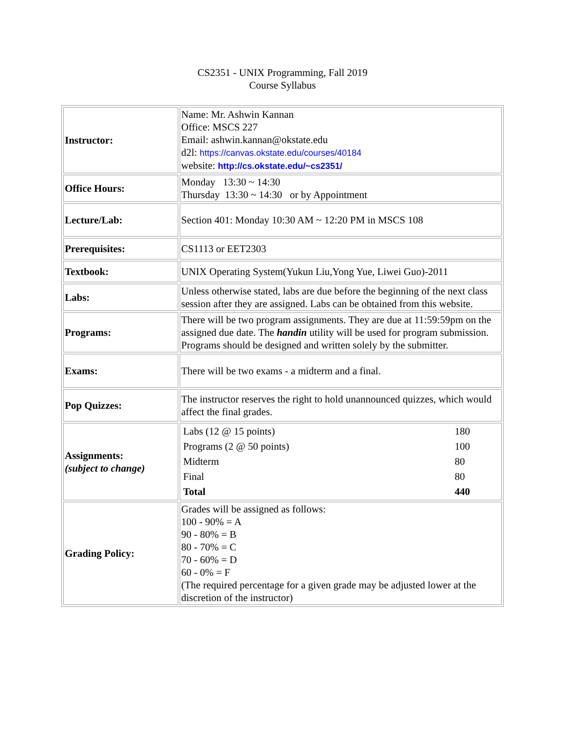CS2351 - UNIX Programming, Fall 2019
Course Syllabus
| Instructor: | Name: Mr. Ashwin Kannan Office: MSCS 227 Email: ashwin.kannan@okstate.edu d2l: https://canvas.okstate.edu/courses/40184 website: http://cs.okstate.edu/~cs2351/ |
| Office Hours: | Monday 13:30 ~ 14:30 Thursday 13:30 ~ 14:30 or by Appointment |
| Lecture/Lab: | Section 401: Monday 10:30 AM ~ 12:20 PM in MSCS 108 |
| Prerequisites: | CS1113 or EET2303 |
| Textbook: | UNIX Operating System(Yukun Liu,Yong Yue, Liwei Guo)-2011 |
| Labs: | Unless otherwise stated, labs are due before the beginning of the next class session after they are assigned. Labs can be obtained from this website. |
| Programs: | There will be two program assignments. They are due at 11:59:59pm on the assigned due date. The handin utility will be used for program submission. Programs should be designed and written solely by the submitter. |
| Exams: | There will be two exams - a midterm and a final. |
| Pop Quizzes: | The instructor reserves the right to hold unannounced quizzes, which would affect the final grades. |
| Assignments: (subject to change) | / Labs (12 @ 15 points) / 180 / / Programs (2 @ 50 points) / 100 / / Midterm / 80 / / Final / 80 / / Total / 440 / |
| Grading Policy: | Grades will be assigned as follows: 100 - 90% = A 90 - 80% = B 80 - 70% = C 70 - 60% = D 60 - 0% = F (The required percentage for a given grade may be adjusted lower at the discretion of the instructor) |